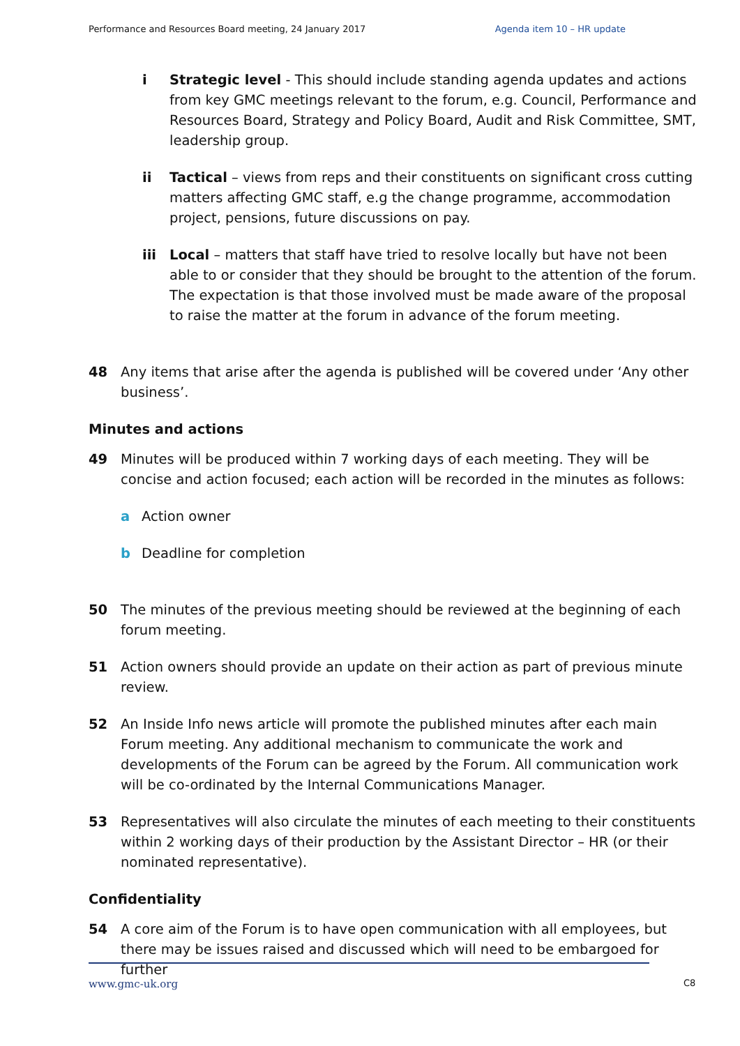Performance and Resources Board meeting, 24 January 2017 Agenda item 10 – HR update
i Strategic level - This should include standing agenda updates and actions from key GMC meetings relevant to the forum, e.g. Council, Performance and Resources Board, Strategy and Policy Board, Audit and Risk Committee, SMT, leadership group.
ii Tactical – views from reps and their constituents on significant cross cutting matters affecting GMC staff, e.g the change programme, accommodation project, pensions, future discussions on pay.
iii Local – matters that staff have tried to resolve locally but have not been able to or consider that they should be brought to the attention of the forum. The expectation is that those involved must be made aware of the proposal to raise the matter at the forum in advance of the forum meeting.
48 Any items that arise after the agenda is published will be covered under ‘Any other business’.
Minutes and actions
49 Minutes will be produced within 7 working days of each meeting. They will be concise and action focused; each action will be recorded in the minutes as follows:
a Action owner
b Deadline for completion
50 The minutes of the previous meeting should be reviewed at the beginning of each forum meeting.
51 Action owners should provide an update on their action as part of previous minute review.
52 An Inside Info news article will promote the published minutes after each main Forum meeting. Any additional mechanism to communicate the work and developments of the Forum can be agreed by the Forum. All communication work will be co-ordinated by the Internal Communications Manager.
53 Representatives will also circulate the minutes of each meeting to their constituents within 2 working days of their production by the Assistant Director – HR (or their nominated representative).
Confidentiality
54 A core aim of the Forum is to have open communication with all employees, but there may be issues raised and discussed which will need to be embargoed for further
www.gmc-uk.org C8